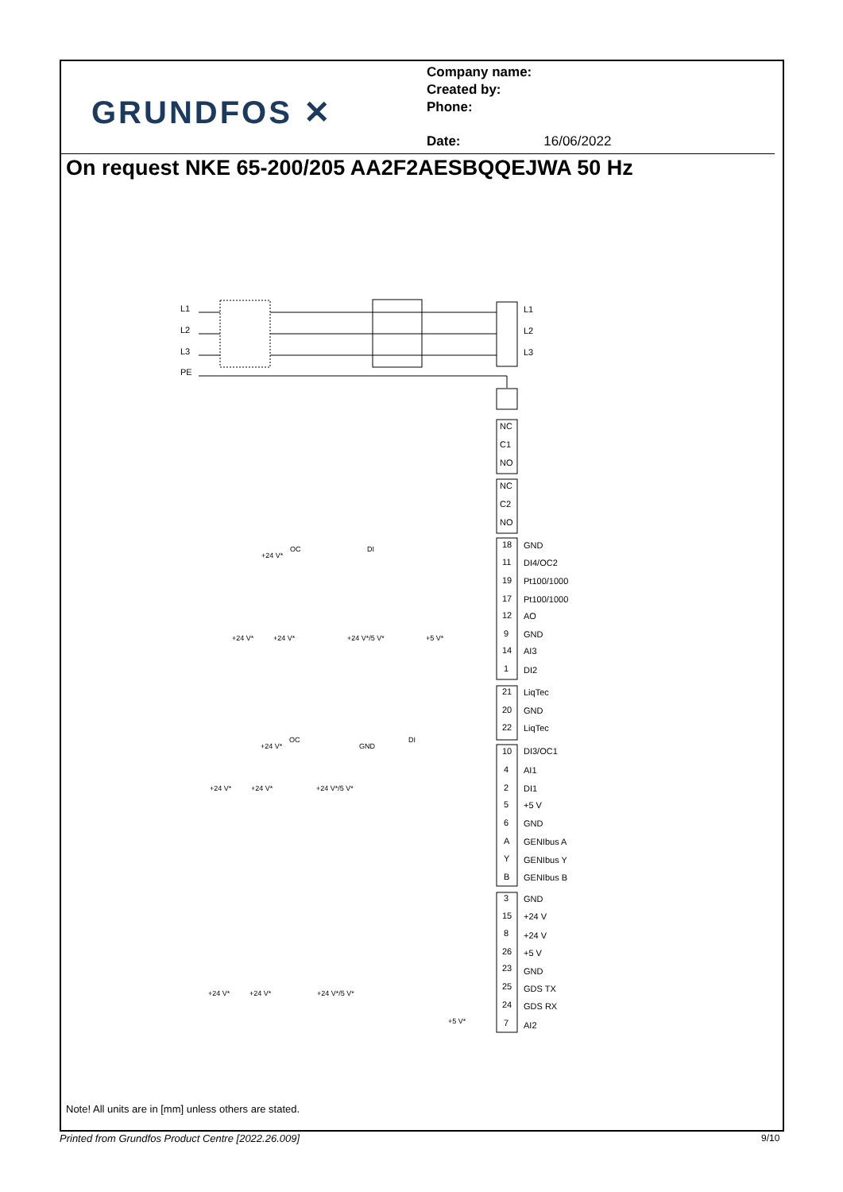GRUNDFOS ✕
Company name:
Created by:
Phone:
Date: 16/06/2022
On request NKE 65-200/205 AA2F2AESBQQEJWA 50 Hz
L1
L2
L3
PE
L1
L2
L3
NC
C1
NO
NC
C2
NO
18
GND
11
DI4/OC2
19
Pt100/1000
17
Pt100/1000
12
AO
9
GND
14
AI3
1
DI2
21
LiqTec
20
GND
22
LiqTec
10
DI3/OC1
4
AI1
2
DI1
5
+5 V
6
GND
A
GENIbus A
Y
GENIbus Y
B
GENIbus B
3
GND
15
+24 V
8
+24 V
26
+5 V
23
GND
25
GDS TX
24
GDS RX
7
AI2
+24 V*
OC
DI
+24 V*
+24 V*
+24 V*/5 V*
+5 V*
+24 V*
OC
GND
DI
+24 V*
+24 V*
+24 V*/5 V*
+24 V*
+24 V*
+24 V*/5 V*
+5 V*
Note! All units are in [mm] unless others are stated.
Printed from Grundfos Product Centre [2022.26.009]
9/10